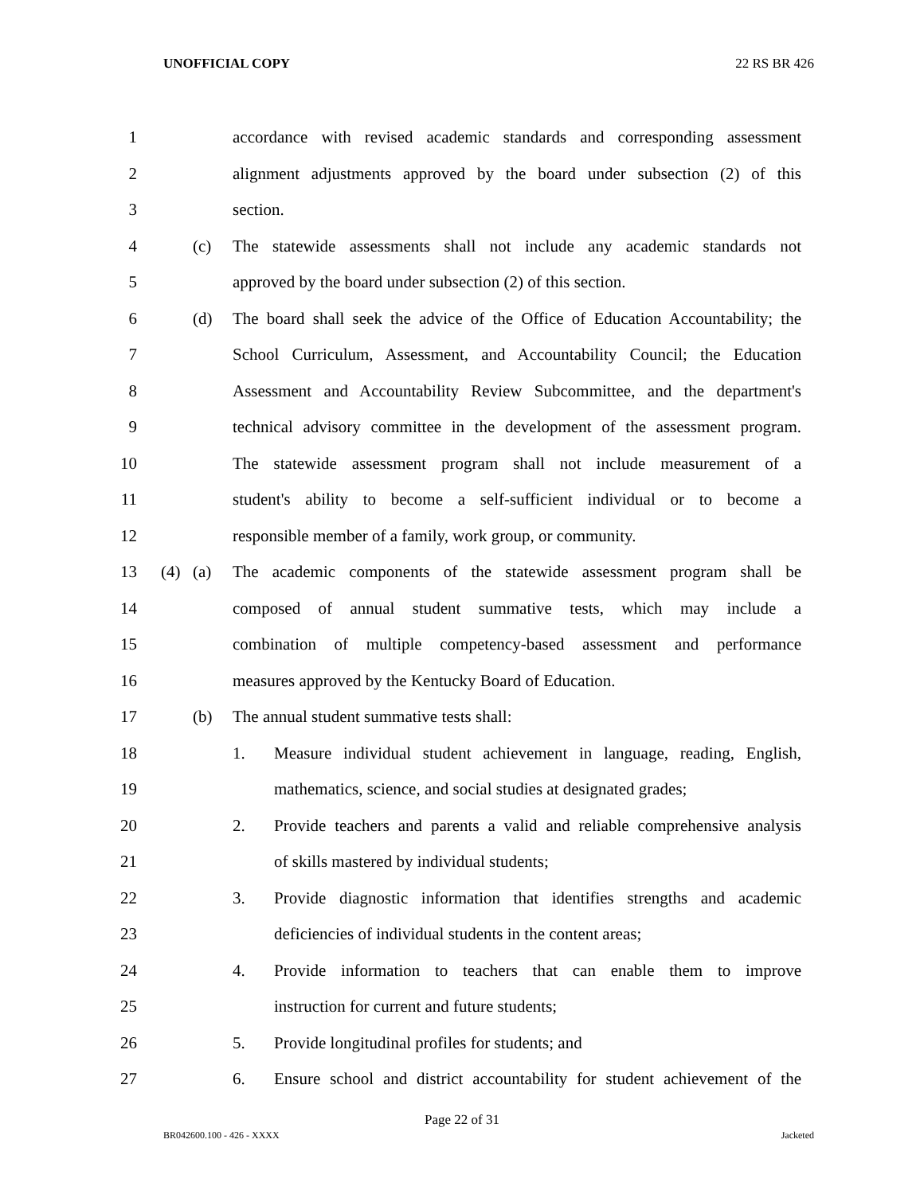UNOFFICIAL COPY 22 RS BR 426
1 accordance with revised academic standards and corresponding assessment
2 alignment adjustments approved by the board under subsection (2) of this
3 section.
4 (c)
The statewide assessments shall not include any academic standards not
5 approved by the board under subsection (2) of this section.
6 (d)
The board shall seek the advice of the Office of Education Accountability; the
7 School Curriculum, Assessment, and Accountability Council; the Education
8 Assessment and Accountability Review Subcommittee, and the department's
9 technical advisory committee in the development of the assessment program.
10 The statewide assessment program shall not include measurement of a
11 student's ability to become a self-sufficient individual or to become a
12 responsible member of a family, work group, or community.
13 (4)
(a)
The academic components of the statewide assessment program shall be
14 composed of annual student summative tests, which may include a
15 combination of multiple competency-based assessment and performance
16 measures approved by the Kentucky Board of Education.
17 (b)
The annual student summative tests shall:
18 1. Measure individual student achievement in language, reading, English,
19 mathematics, science, and social studies at designated grades;
20 2. Provide teachers and parents a valid and reliable comprehensive analysis
21 of skills mastered by individual students;
22 3. Provide diagnostic information that identifies strengths and academic
23 deficiencies of individual students in the content areas;
24 4. Provide information to teachers that can enable them to improve
25 instruction for current and future students;
26 5. Provide longitudinal profiles for students; and
27 6. Ensure school and district accountability for student achievement of the
Page 22 of 31
BR042600.100 - 426 - XXXX Jacketed